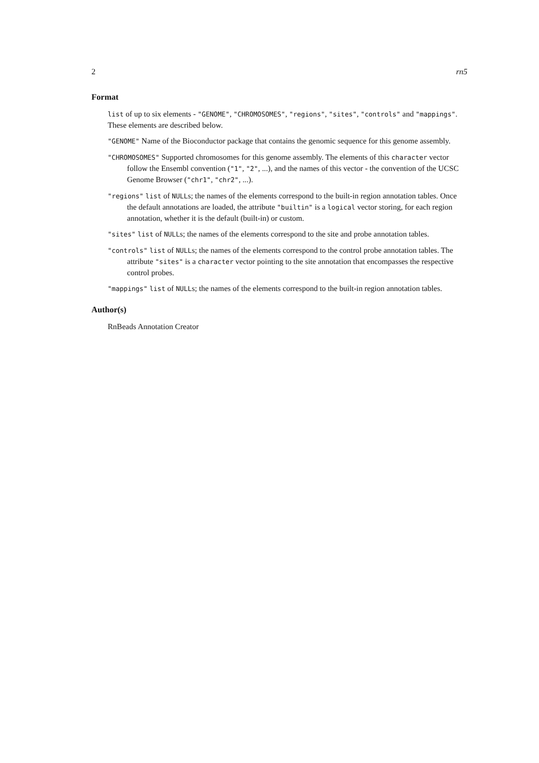2 rn5
Format
list of up to six elements - "GENOME", "CHROMOSOMES", "regions", "sites", "controls" and "mappings". These elements are described below.
"GENOME" Name of the Bioconductor package that contains the genomic sequence for this genome assembly.
"CHROMOSOMES" Supported chromosomes for this genome assembly. The elements of this character vector follow the Ensembl convention ("1", "2", ...), and the names of this vector - the convention of the UCSC Genome Browser ("chr1", "chr2", ...).
"regions" list of NULLs; the names of the elements correspond to the built-in region annotation tables. Once the default annotations are loaded, the attribute "builtin" is a logical vector storing, for each region annotation, whether it is the default (built-in) or custom.
"sites" list of NULLs; the names of the elements correspond to the site and probe annotation tables.
"controls" list of NULLs; the names of the elements correspond to the control probe annotation tables. The attribute "sites" is a character vector pointing to the site annotation that encompasses the respective control probes.
"mappings" list of NULLs; the names of the elements correspond to the built-in region annotation tables.
Author(s)
RnBeads Annotation Creator